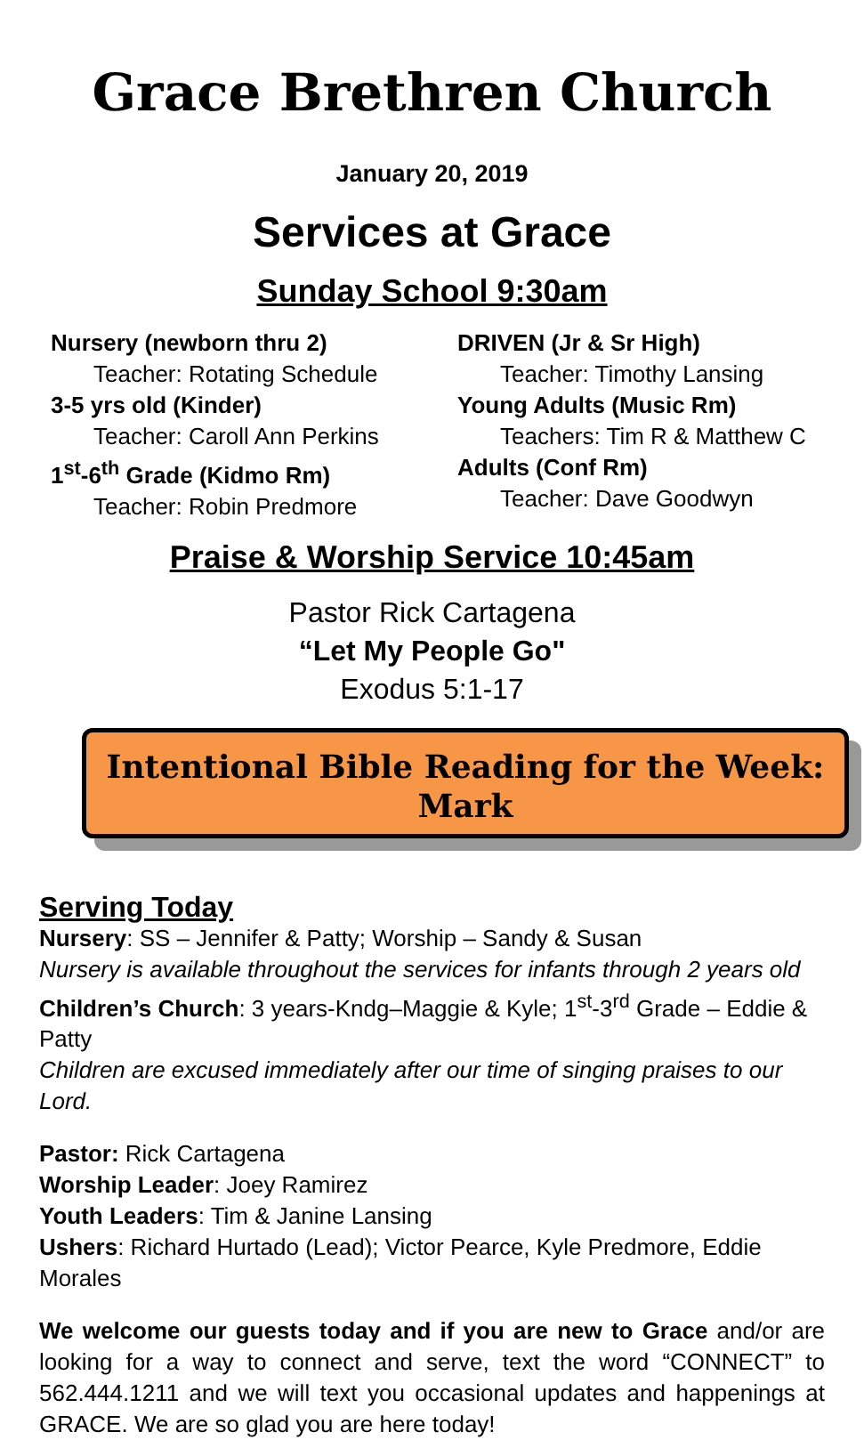Grace Brethren Church
January 20, 2019
Services at Grace
Sunday School 9:30am
Nursery (newborn thru 2)
Teacher: Rotating Schedule
3-5 yrs old (Kinder)
Teacher: Caroll Ann Perkins
1<sup>st</sup>-6<sup>th</sup> Grade (Kidmo Rm)
Teacher: Robin Predmore
DRIVEN (Jr & Sr High)
Teacher: Timothy Lansing
Young Adults (Music Rm)
Teachers: Tim R & Matthew C
Adults (Conf Rm)
Teacher: Dave Goodwyn
Praise & Worship Service 10:45am
Pastor Rick Cartagena
“Let My People Go"
Exodus 5:1-17
Intentional Bible Reading for the Week:
Mark
Serving Today
Nursery: SS – Jennifer & Patty; Worship – Sandy & Susan
Nursery is available throughout the services for infants through 2 years old
Children’s Church: 3 years-Kndg–Maggie & Kyle; 1<sup>st</sup>-3<sup>rd</sup> Grade – Eddie & Patty
Children are excused immediately after our time of singing praises to our Lord.
Pastor: Rick Cartagena
Worship Leader: Joey Ramirez
Youth Leaders: Tim & Janine Lansing
Ushers: Richard Hurtado (Lead); Victor Pearce, Kyle Predmore, Eddie Morales
We welcome our guests today and if you are new to Grace and/or are looking for a way to connect and serve, text the word “CONNECT” to 562.444.1211 and we will text you occasional updates and happenings at GRACE. We are so glad you are here today!